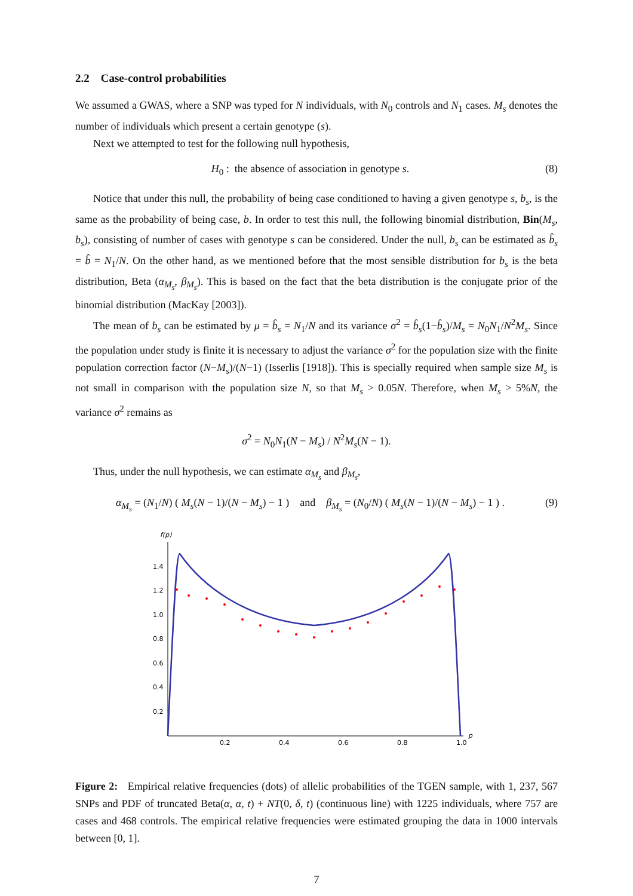2.2 Case-control probabilities
We assumed a GWAS, where a SNP was typed for N individuals, with N<sub>0</sub> controls and N<sub>1</sub> cases. M<sub>s</sub> denotes the number of individuals which present a certain genotype (s).
Next we attempted to test for the following null hypothesis,
H<sub>0</sub> : the absence of association in genotype s. (8)
Notice that under this null, the probability of being case conditioned to having a given genotype s, b<sub>s</sub>, is the same as the probability of being case, b. In order to test this null, the following binomial distribution, Bin(M<sub>s</sub>, b<sub>s</sub>), consisting of number of cases with genotype s can be considered. Under the null, b<sub>s</sub> can be estimated as b̂<sub>s</sub> = b̂ = N<sub>1</sub>/N. On the other hand, as we mentioned before that the most sensible distribution for b<sub>s</sub> is the beta distribution, Beta (α<sub>M<sub>s</sub></sub>, β<sub>M<sub>s</sub></sub>). This is based on the fact that the beta distribution is the conjugate prior of the binomial distribution (MacKay [2003]).
The mean of b<sub>s</sub> can be estimated by μ = b̂<sub>s</sub> = N<sub>1</sub>/N and its variance σ<sup>2</sup> = b̂<sub>s</sub>(1−b̂<sub>s</sub>)/M<sub>s</sub> = N<sub>0</sub>N<sub>1</sub>/N<sup>2</sup>M<sub>s</sub>. Since the population under study is finite it is necessary to adjust the variance σ<sup>2</sup> for the population size with the finite population correction factor (N−M<sub>s</sub>)/(N−1) (Isserlis [1918]). This is specially required when sample size M<sub>s</sub> is not small in comparison with the population size N, so that M<sub>s</sub> > 0.05N. Therefore, when M<sub>s</sub> > 5%N, the variance σ<sup>2</sup> remains as
σ<sup>2</sup> = N<sub>0</sub>N<sub>1</sub>(N − M<sub>s</sub>) / N<sup>2</sup>M<sub>s</sub>(N − 1).
Thus, under the null hypothesis, we can estimate α<sub>M<sub>s</sub></sub> and β<sub>M<sub>s</sub></sub>,
α<sub>M<sub>s</sub></sub> = (N<sub>1</sub>/N) ( M<sub>s</sub>(N − 1)/(N − M<sub>s</sub>) − 1 ) and β<sub>M<sub>s</sub></sub> = (N<sub>0</sub>/N) ( M<sub>s</sub>(N − 1)/(N − M<sub>s</sub>) − 1 ) . (9)
f(p)
p
0.2
0.4
0.6
0.8
1.0
1.2
1.4
0.2
0.4
0.6
0.8
1.0
Figure 2: Empirical relative frequencies (dots) of allelic probabilities of the TGEN sample, with 1, 237, 567 SNPs and PDF of truncated Beta(α, α, t) + NT(0, δ, t) (continuous line) with 1225 individuals, where 757 are cases and 468 controls. The empirical relative frequencies were estimated grouping the data in 1000 intervals between [0, 1].
7